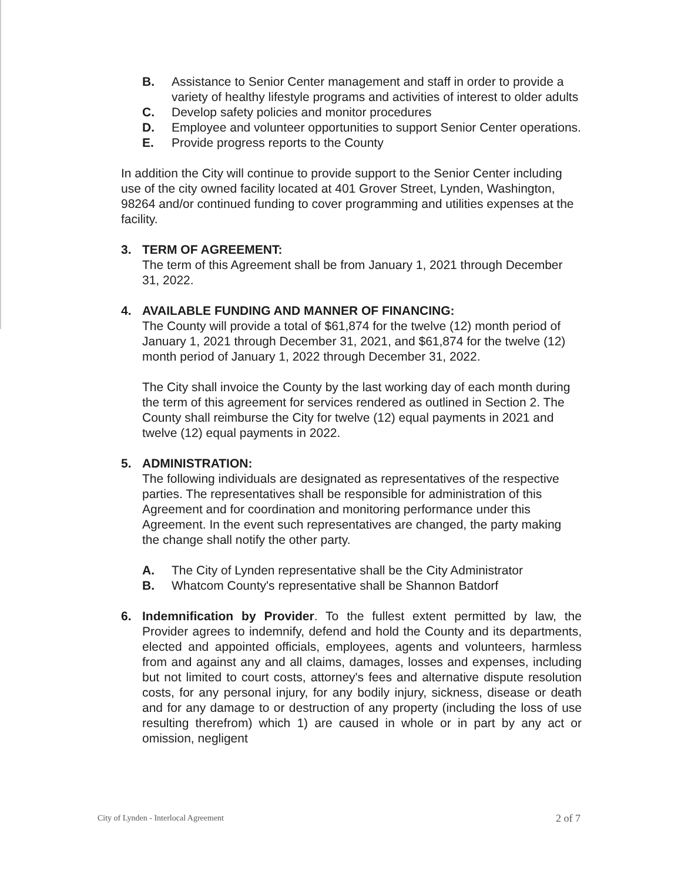B. Assistance to Senior Center management and staff in order to provide a variety of healthy lifestyle programs and activities of interest to older adults
C. Develop safety policies and monitor procedures
D. Employee and volunteer opportunities to support Senior Center operations.
E. Provide progress reports to the County
In addition the City will continue to provide support to the Senior Center including use of the city owned facility located at 401 Grover Street, Lynden, Washington, 98264 and/or continued funding to cover programming and utilities expenses at the facility.
3. TERM OF AGREEMENT:
The term of this Agreement shall be from January 1, 2021 through December 31, 2022.
4. AVAILABLE FUNDING AND MANNER OF FINANCING:
The County will provide a total of $61,874 for the twelve (12) month period of January 1, 2021 through December 31, 2021, and $61,874 for the twelve (12) month period of January 1, 2022 through December 31, 2022.
The City shall invoice the County by the last working day of each month during the term of this agreement for services rendered as outlined in Section 2. The County shall reimburse the City for twelve (12) equal payments in 2021 and twelve (12) equal payments in 2022.
5. ADMINISTRATION:
The following individuals are designated as representatives of the respective parties. The representatives shall be responsible for administration of this Agreement and for coordination and monitoring performance under this Agreement. In the event such representatives are changed, the party making the change shall notify the other party.
A. The City of Lynden representative shall be the City Administrator
B. Whatcom County's representative shall be Shannon Batdorf
6. Indemnification by Provider. To the fullest extent permitted by law, the Provider agrees to indemnify, defend and hold the County and its departments, elected and appointed officials, employees, agents and volunteers, harmless from and against any and all claims, damages, losses and expenses, including but not limited to court costs, attorney's fees and alternative dispute resolution costs, for any personal injury, for any bodily injury, sickness, disease or death and for any damage to or destruction of any property (including the loss of use resulting therefrom) which 1) are caused in whole or in part by any act or omission, negligent
City of Lynden - Interlocal Agreement 2 of 7